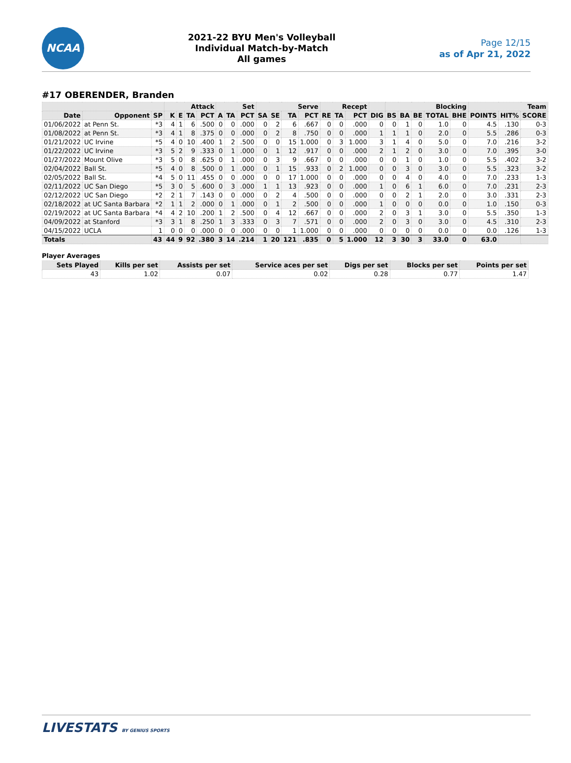NCAA
2021-22 BYU Men's Volleyball
Individual Match-by-Match
All games
Page 12/15
as of Apr 21, 2022
#17 OBERENDER, Branden
| | | | Attack | | | | Set | | | Serve | | | | Recept | | | | Blocking | | | | | Team | | |
| --- | --- | --- | --- | --- | --- | --- | --- | --- | --- | --- | --- | --- | --- | --- | --- | --- | --- | --- | --- | --- | --- | --- | --- | --- | --- |
| Date | Opponent | SP | K | E | TA | PCT | A | TA | PCT | SA | SE | TA | PCT | RE | TA | PCT | DIG | BS | BA | BE | TOTAL | BHE | POINTS | HIT% | SCORE |
| 01/06/2022 | at Penn St. | *3 | 4 | 1 | 6 | .500 | 0 | 0 | .000 | 0 | 2 | 6 | .667 | 0 | 0 | .000 | 0 | 0 | 1 | 0 | 1.0 | 0 | 4.5 | .130 | 0-3 |
| 01/08/2022 | at Penn St. | *3 | 4 | 1 | 8 | .375 | 0 | 0 | .000 | 0 | 2 | 8 | .750 | 0 | 0 | .000 | 1 | 1 | 1 | 0 | 2.0 | 0 | 5.5 | .286 | 0-3 |
| 01/21/2022 | UC Irvine | *5 | 4 | 0 | 10 | .400 | 1 | 2 | .500 | 0 | 0 | 15 | 1.000 | 0 | 3 | 1.000 | 3 | 1 | 4 | 0 | 5.0 | 0 | 7.0 | .216 | 3-2 |
| 01/22/2022 | UC Irvine | *3 | 5 | 2 | 9 | .333 | 0 | 1 | .000 | 0 | 1 | 12 | .917 | 0 | 0 | .000 | 2 | 1 | 2 | 0 | 3.0 | 0 | 7.0 | .395 | 3-0 |
| 01/27/2022 | Mount Olive | *3 | 5 | 0 | 8 | .625 | 0 | 1 | .000 | 0 | 3 | 9 | .667 | 0 | 0 | .000 | 0 | 0 | 1 | 0 | 1.0 | 0 | 5.5 | .402 | 3-2 |
| 02/04/2022 | Ball St. | *5 | 4 | 0 | 8 | .500 | 0 | 1 | .000 | 0 | 1 | 15 | .933 | 0 | 2 | 1.000 | 0 | 0 | 3 | 0 | 3.0 | 0 | 5.5 | .323 | 3-2 |
| 02/05/2022 | Ball St. | *4 | 5 | 0 | 11 | .455 | 0 | 0 | .000 | 0 | 0 | 17 | 1.000 | 0 | 0 | .000 | 0 | 0 | 4 | 0 | 4.0 | 0 | 7.0 | .233 | 1-3 |
| 02/11/2022 | UC San Diego | *5 | 3 | 0 | 5 | .600 | 0 | 3 | .000 | 1 | 1 | 13 | .923 | 0 | 0 | .000 | 1 | 0 | 6 | 1 | 6.0 | 0 | 7.0 | .231 | 2-3 |
| 02/12/2022 | UC San Diego | *2 | 2 | 1 | 7 | .143 | 0 | 0 | .000 | 0 | 2 | 4 | .500 | 0 | 0 | .000 | 0 | 0 | 2 | 1 | 2.0 | 0 | 3.0 | .331 | 2-3 |
| 02/18/2022 | at UC Santa Barbara | *2 | 1 | 1 | 2 | .000 | 0 | 1 | .000 | 0 | 1 | 2 | .500 | 0 | 0 | .000 | 1 | 0 | 0 | 0 | 0.0 | 0 | 1.0 | .150 | 0-3 |
| 02/19/2022 | at UC Santa Barbara | *4 | 4 | 2 | 10 | .200 | 1 | 2 | .500 | 0 | 4 | 12 | .667 | 0 | 0 | .000 | 2 | 0 | 3 | 1 | 3.0 | 0 | 5.5 | .350 | 1-3 |
| 04/09/2022 | at Stanford | *3 | 3 | 1 | 8 | .250 | 1 | 3 | .333 | 0 | 3 | 7 | .571 | 0 | 0 | .000 | 2 | 0 | 3 | 0 | 3.0 | 0 | 4.5 | .310 | 2-3 |
| 04/15/2022 | UCLA | 1 | 0 | 0 | 0 | .000 | 0 | 0 | .000 | 0 | 0 | 1 | 1.000 | 0 | 0 | .000 | 0 | 0 | 0 | 0 | 0.0 | 0 | 0.0 | .126 | 1-3 |
| Totals | | 43 | 44 | 9 | 92 | .380 | 3 | 14 | .214 | 1 | 20 | 121 | .835 | 0 | 5 | 1.000 | 12 | 3 | 30 | 3 | 33.0 | 0 | 63.0 | | |
Player Averages
| Sets Played | Kills per set | Assists per set | Service aces per set | Digs per set | Blocks per set | Points per set |
| --- | --- | --- | --- | --- | --- | --- |
| 43 | 1.02 | 0.07 | 0.02 | 0.28 | 0.77 | 1.47 |
LIVESTATS BY GENIUS SPORTS